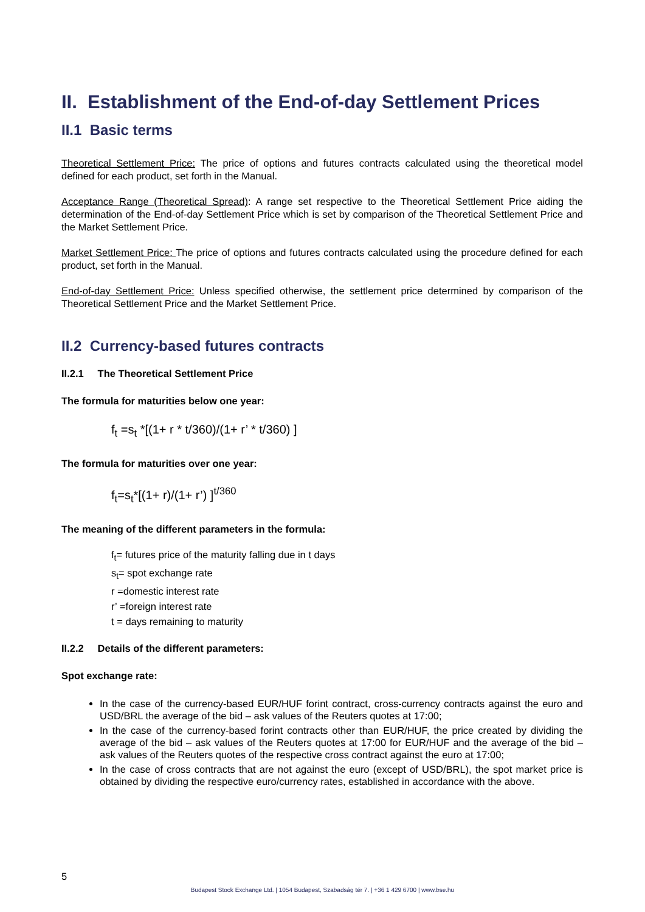II. Establishment of the End-of-day Settlement Prices
II.1 Basic terms
Theoretical Settlement Price: The price of options and futures contracts calculated using the theoretical model defined for each product, set forth in the Manual.
Acceptance Range (Theoretical Spread): A range set respective to the Theoretical Settlement Price aiding the determination of the End-of-day Settlement Price which is set by comparison of the Theoretical Settlement Price and the Market Settlement Price.
Market Settlement Price: The price of options and futures contracts calculated using the procedure defined for each product, set forth in the Manual.
End-of-day Settlement Price: Unless specified otherwise, the settlement price determined by comparison of the Theoretical Settlement Price and the Market Settlement Price.
II.2 Currency-based futures contracts
II.2.1 The Theoretical Settlement Price
The formula for maturities below one year:
f<sub>t</sub> =s<sub>t</sub> *[(1+ r * t/360)/(1+ r’ * t/360) ]
The formula for maturities over one year:
f<sub>t</sub>=s<sub>t</sub>*[(1+ r)/(1+ r’) ]<sup>t/360</sup>
The meaning of the different parameters in the formula:
f<sub>t</sub>= futures price of the maturity falling due in t days
s<sub>t</sub>= spot exchange rate
r =domestic interest rate
r’ =foreign interest rate
t = days remaining to maturity
II.2.2 Details of the different parameters:
Spot exchange rate:
In the case of the currency-based EUR/HUF forint contract, cross-currency contracts against the euro and USD/BRL the average of the bid – ask values of the Reuters quotes at 17:00;
In the case of the currency-based forint contracts other than EUR/HUF, the price created by dividing the average of the bid – ask values of the Reuters quotes at 17:00 for EUR/HUF and the average of the bid – ask values of the Reuters quotes of the respective cross contract against the euro at 17:00;
In the case of cross contracts that are not against the euro (except of USD/BRL), the spot market price is obtained by dividing the respective euro/currency rates, established in accordance with the above.
5
Budapest Stock Exchange Ltd. | 1054 Budapest, Szabadság tér 7. | +36 1 429 6700 | www.bse.hu